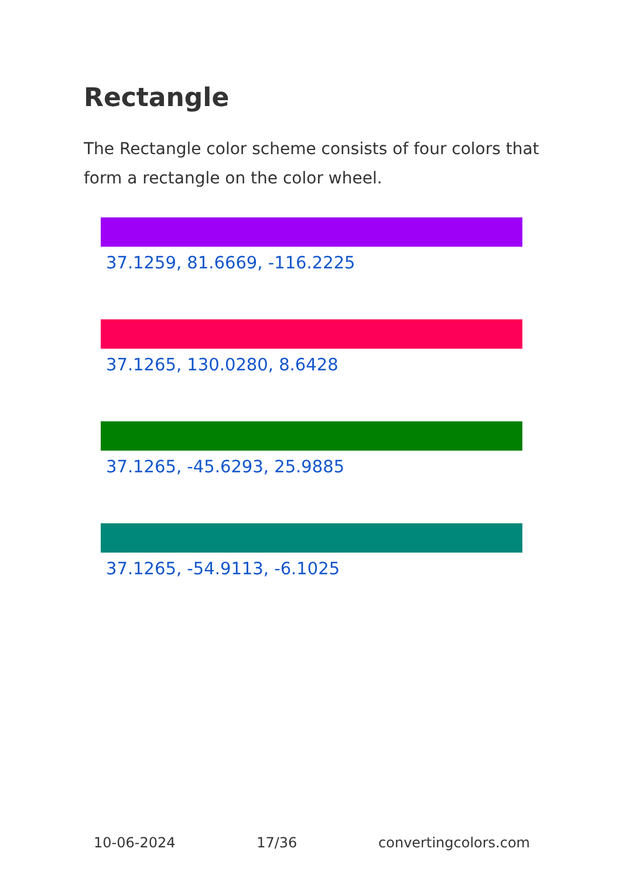Rectangle
The Rectangle color scheme consists of four colors that form a rectangle on the color wheel.
37.1259, 81.6669, -116.2225
37.1265, 130.0280, 8.6428
37.1265, -45.6293, 25.9885
37.1265, -54.9113, -6.1025
10-06-2024 17/36 convertingcolors.com